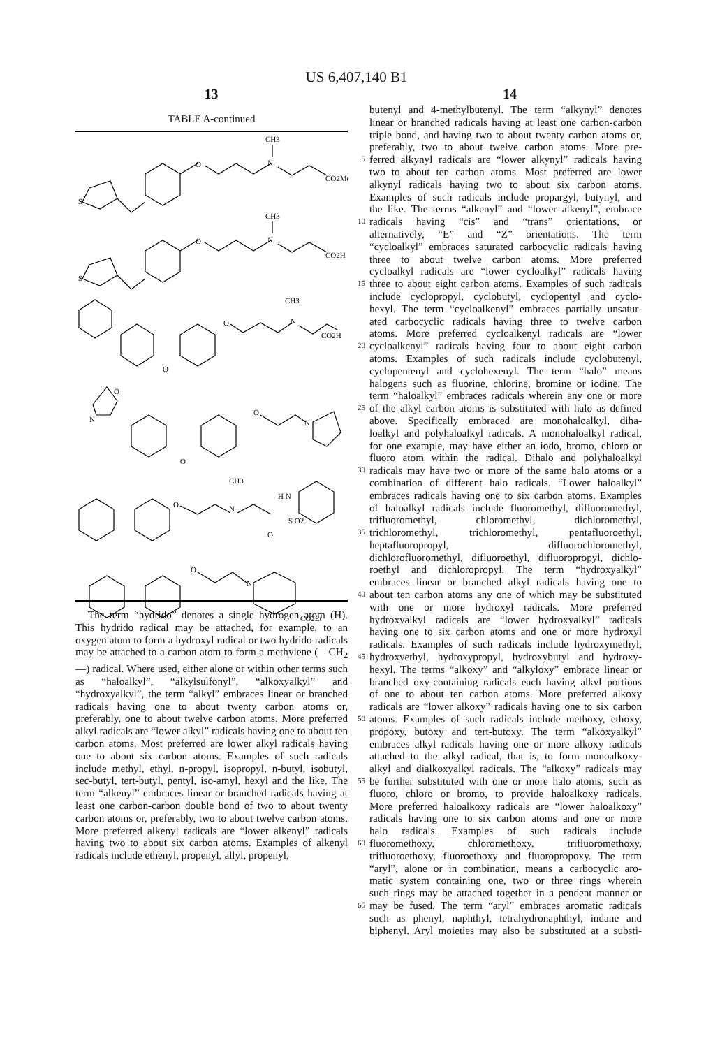US 6,407,140 B1
13 14
TABLE A-continued
S
O
N
CH3
CO2Me
S
O
N
CH3
CO2H
O
O
N
CH3
CO2H
O
N
O
O
N
O
N
CH3
O
H N
S O2
O
N
CO2Et
The term “hydrido” denotes a single hydrogen atom (H). This hydrido radical may be attached, for example, to an oxygen atom to form a hydroxyl radical or two hydrido radicals may be attached to a carbon atom to form a methylene (—CH<sub>2</sub>—) radical. Where used, either alone or within other terms such as “haloalkyl”, “alkylsulfonyl”, “alkoxyalkyl” and “hydroxyalkyl”, the term “alkyl” embraces linear or branched radicals having one to about twenty carbon atoms or, preferably, one to about twelve carbon atoms. More preferred alkyl radicals are “lower alkyl” radicals having one to about ten carbon atoms. Most preferred are lower alkyl radicals having one to about six carbon atoms. Examples of such radicals include methyl, ethyl, n-propyl, isopropyl, n-butyl, isobutyl, sec-butyl, tert-butyl, pentyl, iso-amyl, hexyl and the like. The term “alkenyl” embraces linear or branched radicals having at least one carbon-carbon double bond of two to about twenty carbon atoms or, preferably, two to about twelve carbon atoms. More preferred alkenyl radicals are “lower alkenyl” radicals having two to about six carbon atoms. Examples of alkenyl radicals include ethenyl, propenyl, allyl, propenyl,
butenyl and 4-methylbutenyl. The term “alkynyl” denotes
linear or branched radicals having at least one carbon-carbon
triple bond, and having two to about twenty carbon atoms or,
preferably, two to about twelve carbon atoms. More pre-
5 ferred alkynyl radicals are “lower alkynyl” radicals having
two to about ten carbon atoms. Most preferred are lower
alkynyl radicals having two to about six carbon atoms.
Examples of such radicals include propargyl, butynyl, and
the like. The terms “alkenyl” and “lower alkenyl”, embrace
10 radicals having “cis” and “trans” orientations, or
alternatively, “E” and “Z” orientations. The term
“cycloalkyl” embraces saturated carbocyclic radicals having
three to about twelve carbon atoms. More preferred
cycloalkyl radicals are “lower cycloalkyl” radicals having
15 three to about eight carbon atoms. Examples of such radicals
include cyclopropyl, cyclobutyl, cyclopentyl and cyclo-
hexyl. The term “cycloalkenyl” embraces partially unsatur-
ated carbocyclic radicals having three to twelve carbon
atoms. More preferred cycloalkenyl radicals are “lower
20 cycloalkenyl” radicals having four to about eight carbon
atoms. Examples of such radicals include cyclobutenyl,
cyclopentenyl and cyclohexenyl. The term “halo” means
halogens such as fluorine, chlorine, bromine or iodine. The
term “haloalkyl” embraces radicals wherein any one or more
25 of the alkyl carbon atoms is substituted with halo as defined
above. Specifically embraced are monohaloalkyl, diha-
loalkyl and polyhaloalkyl radicals. A monohaloalkyl radical,
for one example, may have either an iodo, bromo, chloro or
fluoro atom within the radical. Dihalo and polyhaloalkyl
30 radicals may have two or more of the same halo atoms or a
combination of different halo radicals. “Lower haloalkyl”
embraces radicals having one to six carbon atoms. Examples
of haloalkyl radicals include fluoromethyl, difluoromethyl,
trifluoromethyl, chloromethyl, dichloromethyl,
35 trichloromethyl, trichloromethyl, pentafluoroethyl,
heptafluoropropyl, difluorochloromethyl,
dichlorofluoromethyl, difluoroethyl, difluoropropyl, dichlo-
roethyl and dichloropropyl. The term “hydroxyalkyl”
embraces linear or branched alkyl radicals having one to
40 about ten carbon atoms any one of which may be substituted
with one or more hydroxyl radicals. More preferred
hydroxyalkyl radicals are “lower hydroxyalkyl” radicals
having one to six carbon atoms and one or more hydroxyl
radicals. Examples of such radicals include hydroxymethyl,
45 hydroxyethyl, hydroxypropyl, hydroxybutyl and hydroxy-
hexyl. The terms “alkoxy” and “alkyloxy” embrace linear or
branched oxy-containing radicals each having alkyl portions
of one to about ten carbon atoms. More preferred alkoxy
radicals are “lower alkoxy” radicals having one to six carbon
50 atoms. Examples of such radicals include methoxy, ethoxy,
propoxy, butoxy and tert-butoxy. The term “alkoxyalkyl”
embraces alkyl radicals having one or more alkoxy radicals
attached to the alkyl radical, that is, to form monoalkoxy-
alkyl and dialkoxyalkyl radicals. The “alkoxy” radicals may
55 be further substituted with one or more halo atoms, such as
fluoro, chloro or bromo, to provide haloalkoxy radicals.
More preferred haloalkoxy radicals are “lower haloalkoxy”
radicals having one to six carbon atoms and one or more
halo radicals. Examples of such radicals include
60 fluoromethoxy, chloromethoxy, trifluoromethoxy,
trifluoroethoxy, fluoroethoxy and fluoropropoxy. The term
“aryl”, alone or in combination, means a carbocyclic aro-
matic system containing one, two or three rings wherein
such rings may be attached together in a pendent manner or
65 may be fused. The term “aryl” embraces aromatic radicals
such as phenyl, naphthyl, tetrahydronaphthyl, indane and
biphenyl. Aryl moieties may also be substituted at a substi-